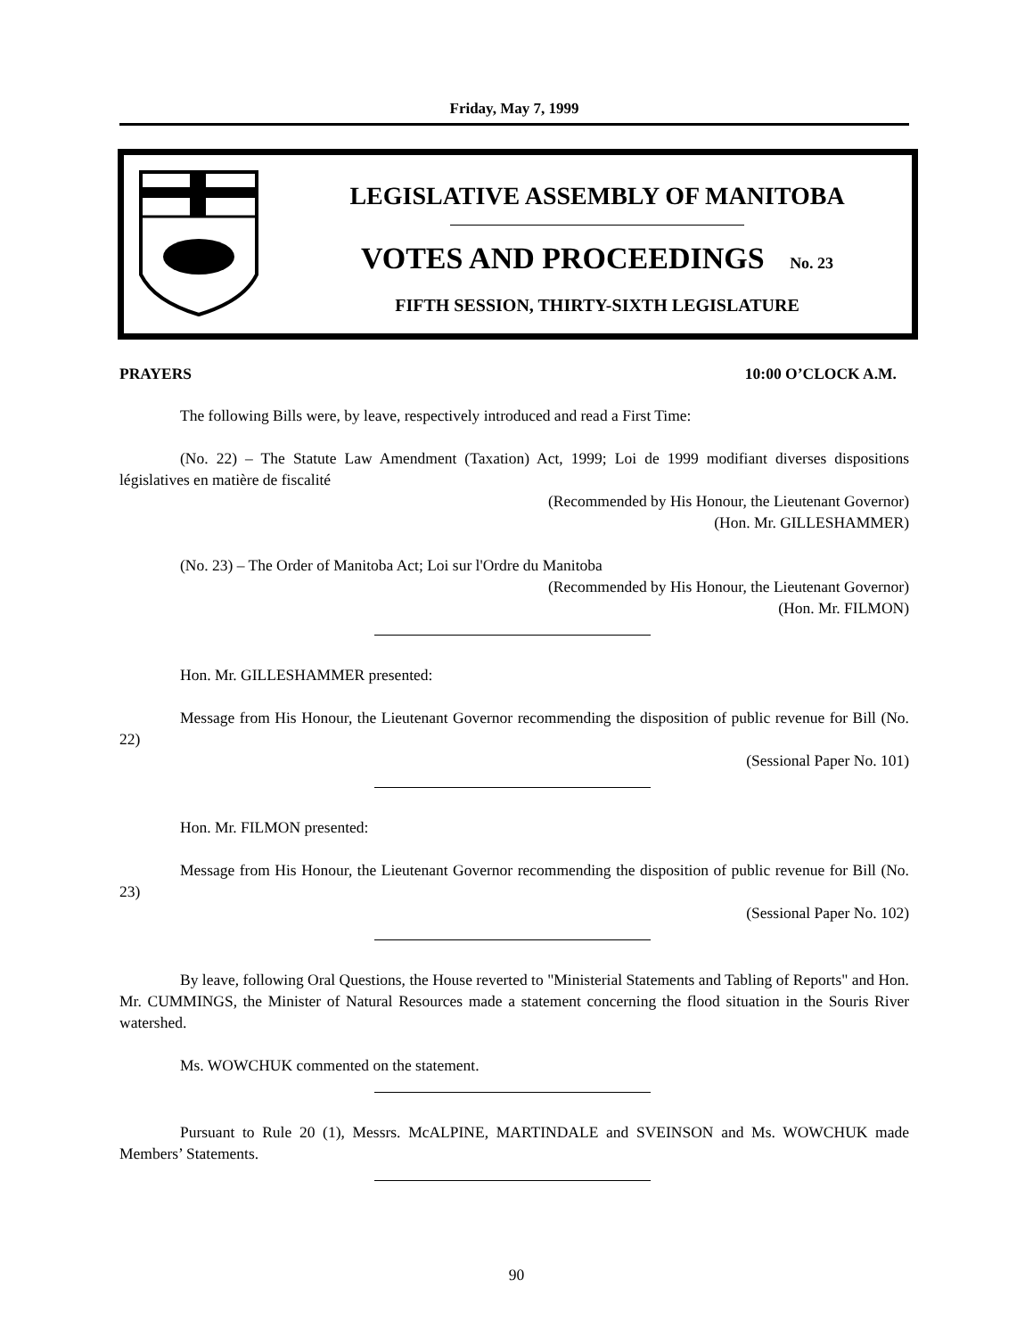Friday, May 7, 1999
LEGISLATIVE ASSEMBLY OF MANITOBA
VOTES AND PROCEEDINGS No. 23
FIFTH SESSION, THIRTY-SIXTH LEGISLATURE
PRAYERS 10:00 O’CLOCK A.M.
The following Bills were, by leave, respectively introduced and read a First Time:
(No. 22) – The Statute Law Amendment (Taxation) Act, 1999; Loi de 1999 modifiant diverses dispositions législatives en matière de fiscalité
(Recommended by His Honour, the Lieutenant Governor)
(Hon. Mr. GILLESHAMMER)
(No. 23) – The Order of Manitoba Act; Loi sur l'Ordre du Manitoba
(Recommended by His Honour, the Lieutenant Governor)
(Hon. Mr. FILMON)
Hon. Mr. GILLESHAMMER presented:
Message from His Honour, the Lieutenant Governor recommending the disposition of public revenue for Bill (No. 22)
(Sessional Paper No. 101)
Hon. Mr. FILMON presented:
Message from His Honour, the Lieutenant Governor recommending the disposition of public revenue for Bill (No. 23)
(Sessional Paper No. 102)
By leave, following Oral Questions, the House reverted to "Ministerial Statements and Tabling of Reports" and Hon. Mr. CUMMINGS, the Minister of Natural Resources made a statement concerning the flood situation in the Souris River watershed.
Ms. WOWCHUK commented on the statement.
Pursuant to Rule 20 (1), Messrs. McALPINE, MARTINDALE and SVEINSON and Ms. WOWCHUK made Members’ Statements.
90